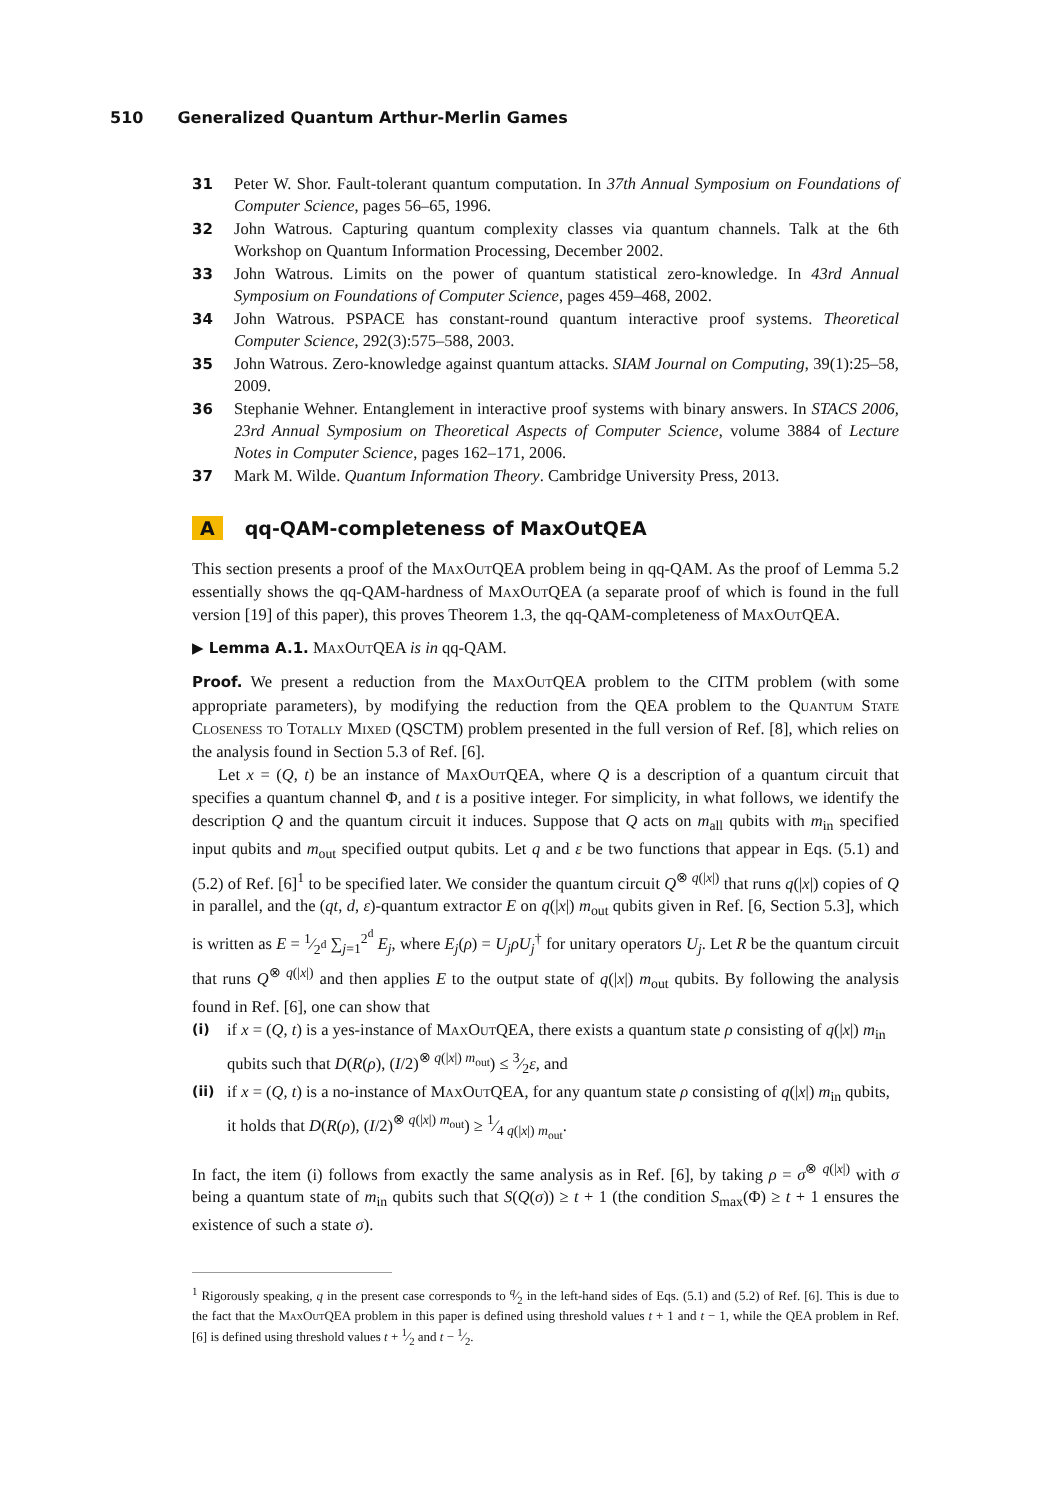510 Generalized Quantum Arthur-Merlin Games
31 Peter W. Shor. Fault-tolerant quantum computation. In 37th Annual Symposium on Foundations of Computer Science, pages 56–65, 1996.
32 John Watrous. Capturing quantum complexity classes via quantum channels. Talk at the 6th Workshop on Quantum Information Processing, December 2002.
33 John Watrous. Limits on the power of quantum statistical zero-knowledge. In 43rd Annual Symposium on Foundations of Computer Science, pages 459–468, 2002.
34 John Watrous. PSPACE has constant-round quantum interactive proof systems. Theoretical Computer Science, 292(3):575–588, 2003.
35 John Watrous. Zero-knowledge against quantum attacks. SIAM Journal on Computing, 39(1):25–58, 2009.
36 Stephanie Wehner. Entanglement in interactive proof systems with binary answers. In STACS 2006, 23rd Annual Symposium on Theoretical Aspects of Computer Science, volume 3884 of Lecture Notes in Computer Science, pages 162–171, 2006.
37 Mark M. Wilde. Quantum Information Theory. Cambridge University Press, 2013.
Aqq-QAM-completeness of MaxOutQEA
This section presents a proof of the MaxOut QEA problem being in qq-QAM. As the proof of Lemma 5.2 essentially shows the qq-QAM-hardness of MaxOut QEA (a separate proof of which is found in the full version [19] of this paper), this proves Theorem 1.3, the qq-QAM-completeness of MaxOut QEA.
▶ Lemma A.1. MaxOut QEA is in qq-QAM.
Proof. We present a reduction from the MaxOut QEA problem to the CITM problem (with some appropriate parameters), by modifying the reduction from the QEA problem to the Quantum State Closeness to Totally Mixed (QSCTM) problem presented in the full version of Ref. [8], which relies on the analysis found in Section 5.3 of Ref. [6].
Let x = (Q, t) be an instance of MaxOut QEA, where Q is a description of a quantum circuit that specifies a quantum channel Φ, and t is a positive integer. For simplicity, in what follows, we identify the description Q and the quantum circuit it induces. Suppose that Q acts on m<sub>all</sub> qubits with m<sub>in</sub> specified input qubits and m<sub>out</sub> specified output qubits. Let q and ε be two functions that appear in Eqs. (5.1) and (5.2) of Ref. [6]<sup>1</sup> to be specified later. We consider the quantum circuit Q<sup>⊗ q(|x|)</sup> that runs q(|x|) copies of Q in parallel, and the (qt, d, ε)-quantum extractor E on q(|x|) m<sub>out</sub> qubits given in Ref. [6, Section 5.3], which is written as E = 1⁄2<sup>d</sup> ∑<sub>j=1</sub><sup>2<sup>d</sup></sup> E<sub>j</sub>, where E<sub>j</sub>(ρ) = U<sub>j</sub>ρU<sub>j</sub><sup>†</sup> for unitary operators U<sub>j</sub>. Let R be the quantum circuit that runs Q<sup>⊗ q(|x|)</sup> and then applies E to the output state of q(|x|) m<sub>out</sub> qubits. By following the analysis found in Ref. [6], one can show that
(i)
if x = (Q, t) is a yes-instance of MaxOut QEA, there exists a quantum state ρ consisting of q(|x|) m<sub>in</sub> qubits such that D(R(ρ), (I/2)<sup>⊗ q(|x|) m<sub>out</sub></sup>) ≤ 3⁄2ε, and
(ii)
if x = (Q, t) is a no-instance of MaxOut QEA, for any quantum state ρ consisting of q(|x|) m<sub>in</sub> qubits, it holds that D(R(ρ), (I/2)<sup>⊗ q(|x|) m<sub>out</sub></sup>) ≥ 1⁄4 q(|x|) m<sub>out</sub>.
In fact, the item (i) follows from exactly the same analysis as in Ref. [6], by taking ρ = σ<sup>⊗ q(|x|)</sup> with σ being a quantum state of m<sub>in</sub> qubits such that S(Q(σ)) ≥ t + 1 (the condition S<sub>max</sub>(Φ) ≥ t + 1 ensures the existence of such a state σ).
<sup>1</sup> Rigorously speaking, q in the present case corresponds to q⁄2 in the left-hand sides of Eqs. (5.1) and (5.2) of Ref. [6]. This is due to the fact that the MaxOut QEA problem in this paper is defined using threshold values t + 1 and t − 1, while the QEA problem in Ref. [6] is defined using threshold values t + 1⁄2 and t − 1⁄2.